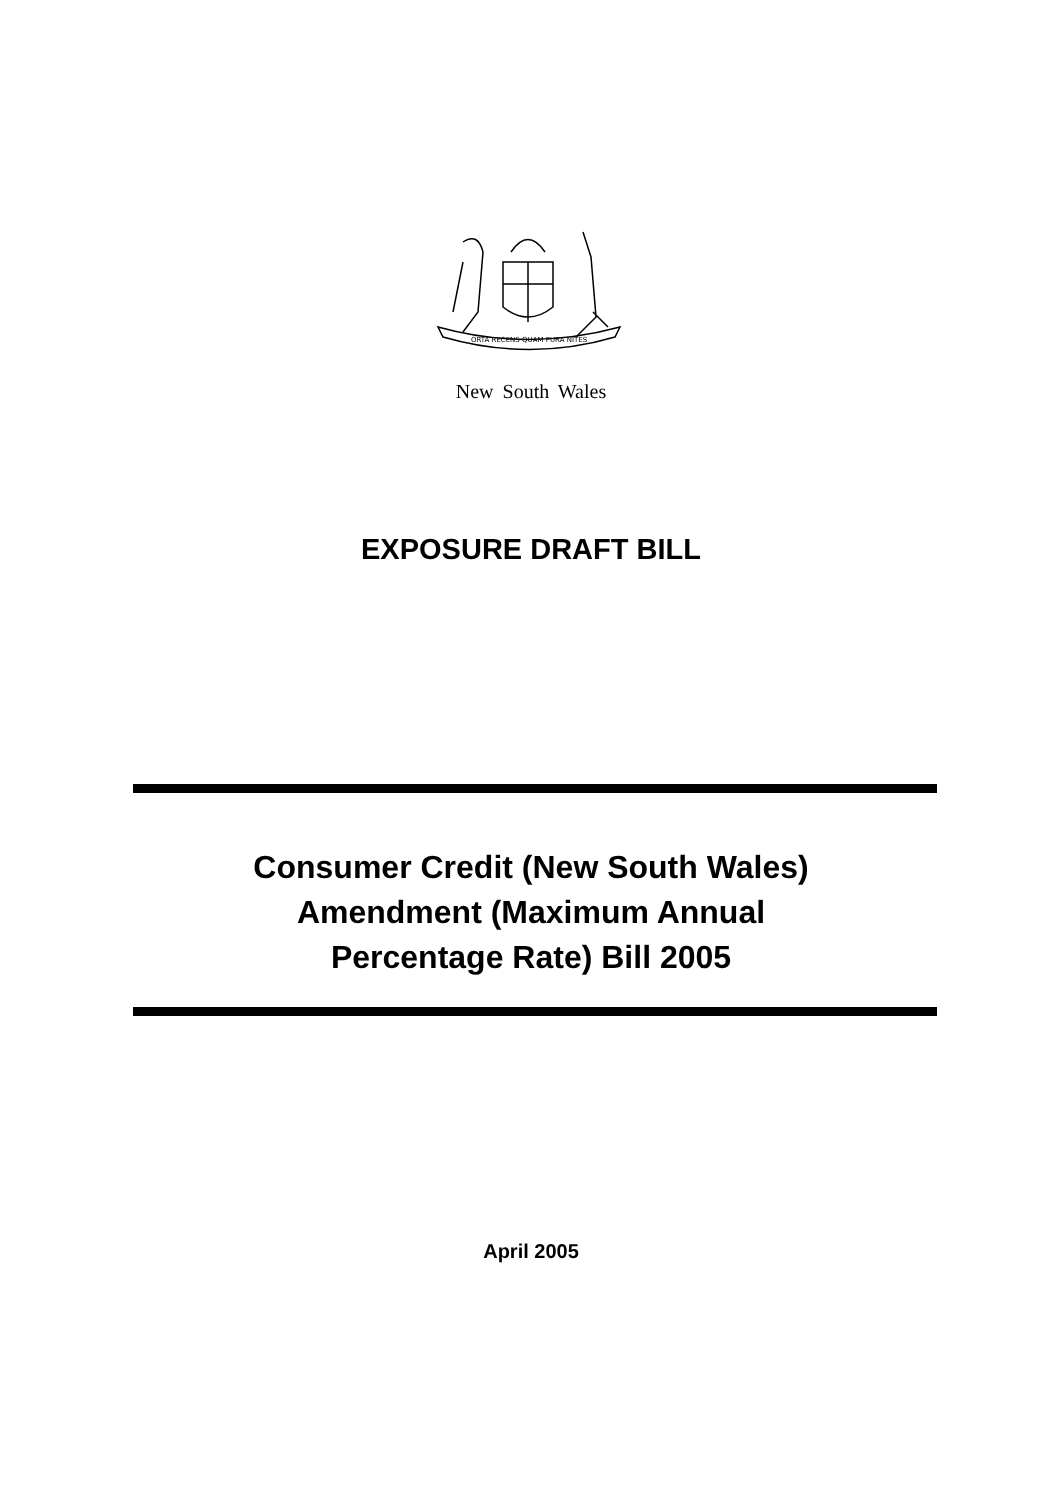ORTA RECENS QUAM PURA NITES
New South Wales
EXPOSURE DRAFT BILL
Consumer Credit (New South Wales)
Amendment (Maximum Annual
Percentage Rate) Bill 2005
April 2005